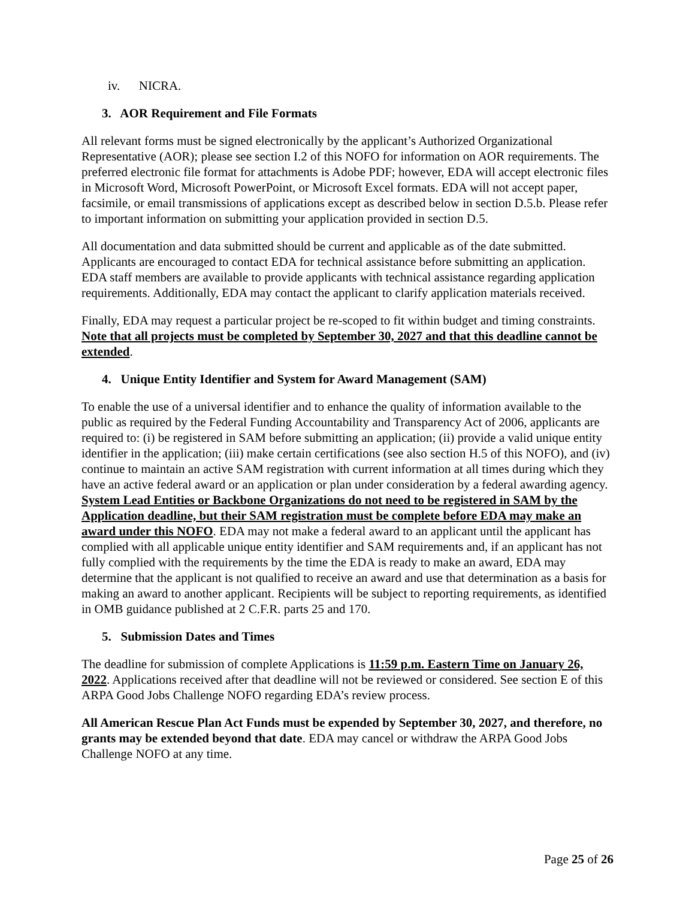iv. NICRA.
3. AOR Requirement and File Formats
All relevant forms must be signed electronically by the applicant’s Authorized Organizational Representative (AOR); please see section I.2 of this NOFO for information on AOR requirements. The preferred electronic file format for attachments is Adobe PDF; however, EDA will accept electronic files in Microsoft Word, Microsoft PowerPoint, or Microsoft Excel formats. EDA will not accept paper, facsimile, or email transmissions of applications except as described below in section D.5.b. Please refer to important information on submitting your application provided in section D.5.
All documentation and data submitted should be current and applicable as of the date submitted. Applicants are encouraged to contact EDA for technical assistance before submitting an application. EDA staff members are available to provide applicants with technical assistance regarding application requirements. Additionally, EDA may contact the applicant to clarify application materials received.
Finally, EDA may request a particular project be re-scoped to fit within budget and timing constraints. Note that all projects must be completed by September 30, 2027 and that this deadline cannot be extended.
4. Unique Entity Identifier and System for Award Management (SAM)
To enable the use of a universal identifier and to enhance the quality of information available to the public as required by the Federal Funding Accountability and Transparency Act of 2006, applicants are required to: (i) be registered in SAM before submitting an application; (ii) provide a valid unique entity identifier in the application; (iii) make certain certifications (see also section H.5 of this NOFO), and (iv) continue to maintain an active SAM registration with current information at all times during which they have an active federal award or an application or plan under consideration by a federal awarding agency. System Lead Entities or Backbone Organizations do not need to be registered in SAM by the Application deadline, but their SAM registration must be complete before EDA may make an award under this NOFO. EDA may not make a federal award to an applicant until the applicant has complied with all applicable unique entity identifier and SAM requirements and, if an applicant has not fully complied with the requirements by the time the EDA is ready to make an award, EDA may determine that the applicant is not qualified to receive an award and use that determination as a basis for making an award to another applicant. Recipients will be subject to reporting requirements, as identified in OMB guidance published at 2 C.F.R. parts 25 and 170.
5. Submission Dates and Times
The deadline for submission of complete Applications is 11:59 p.m. Eastern Time on January 26, 2022. Applications received after that deadline will not be reviewed or considered. See section E of this ARPA Good Jobs Challenge NOFO regarding EDA’s review process.
All American Rescue Plan Act Funds must be expended by September 30, 2027, and therefore, no grants may be extended beyond that date. EDA may cancel or withdraw the ARPA Good Jobs Challenge NOFO at any time.
Page 25 of 26